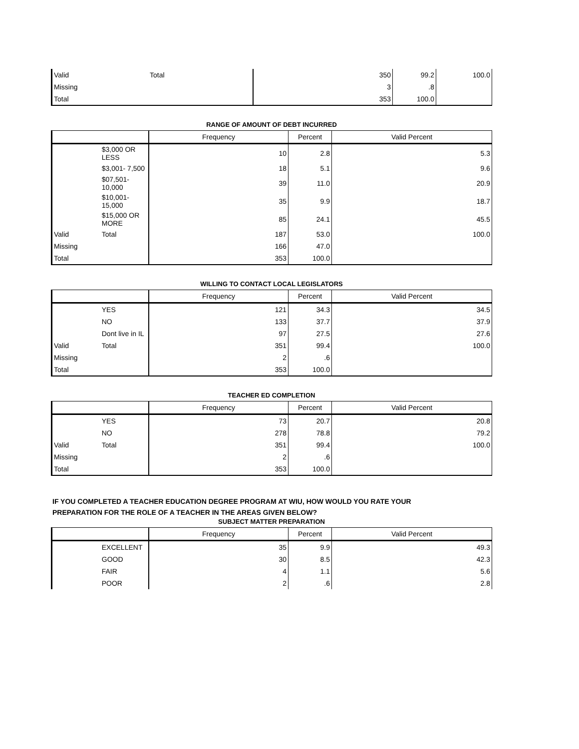| Valid | Total | 350 | 99.2 | 100.0 |
| Missing | | 3 | .8 | |
| Total | | 353 | 100.0 | |
RANGE OF AMOUNT OF DEBT INCURRED
| | | Frequency | Percent | Valid Percent |
| --- | --- | --- | --- | --- |
| | $3,000 OR LESS | 10 | 2.8 | 5.3 |
| | $3,001- 7,500 | 18 | 5.1 | 9.6 |
| | $07,501-10,000 | 39 | 11.0 | 20.9 |
| | $10,001-15,000 | 35 | 9.9 | 18.7 |
| | $15,000 OR MORE | 85 | 24.1 | 45.5 |
| Valid | Total | 187 | 53.0 | 100.0 |
| Missing | | 166 | 47.0 | |
| Total | | 353 | 100.0 | |
WILLING TO CONTACT LOCAL LEGISLATORS
| | | Frequency | Percent | Valid Percent |
| --- | --- | --- | --- | --- |
| | YES | 121 | 34.3 | 34.5 |
| | NO | 133 | 37.7 | 37.9 |
| | Dont live in IL | 97 | 27.5 | 27.6 |
| Valid | Total | 351 | 99.4 | 100.0 |
| Missing | | 2 | .6 | |
| Total | | 353 | 100.0 | |
TEACHER ED COMPLETION
| | | Frequency | Percent | Valid Percent |
| --- | --- | --- | --- | --- |
| | YES | 73 | 20.7 | 20.8 |
| | NO | 278 | 78.8 | 79.2 |
| Valid | Total | 351 | 99.4 | 100.0 |
| Missing | | 2 | .6 | |
| Total | | 353 | 100.0 | |
IF YOU COMPLETED A TEACHER EDUCATION DEGREE PROGRAM AT WIU, HOW WOULD YOU RATE YOUR
PREPARATION FOR THE ROLE OF A TEACHER IN THE AREAS GIVEN BELOW?
SUBJECT MATTER PREPARATION
| | | Frequency | Percent | Valid Percent |
| --- | --- | --- | --- | --- |
| | EXCELLENT | 35 | 9.9 | 49.3 |
| | GOOD | 30 | 8.5 | 42.3 |
| | FAIR | 4 | 1.1 | 5.6 |
| | POOR | 2 | .6 | 2.8 |